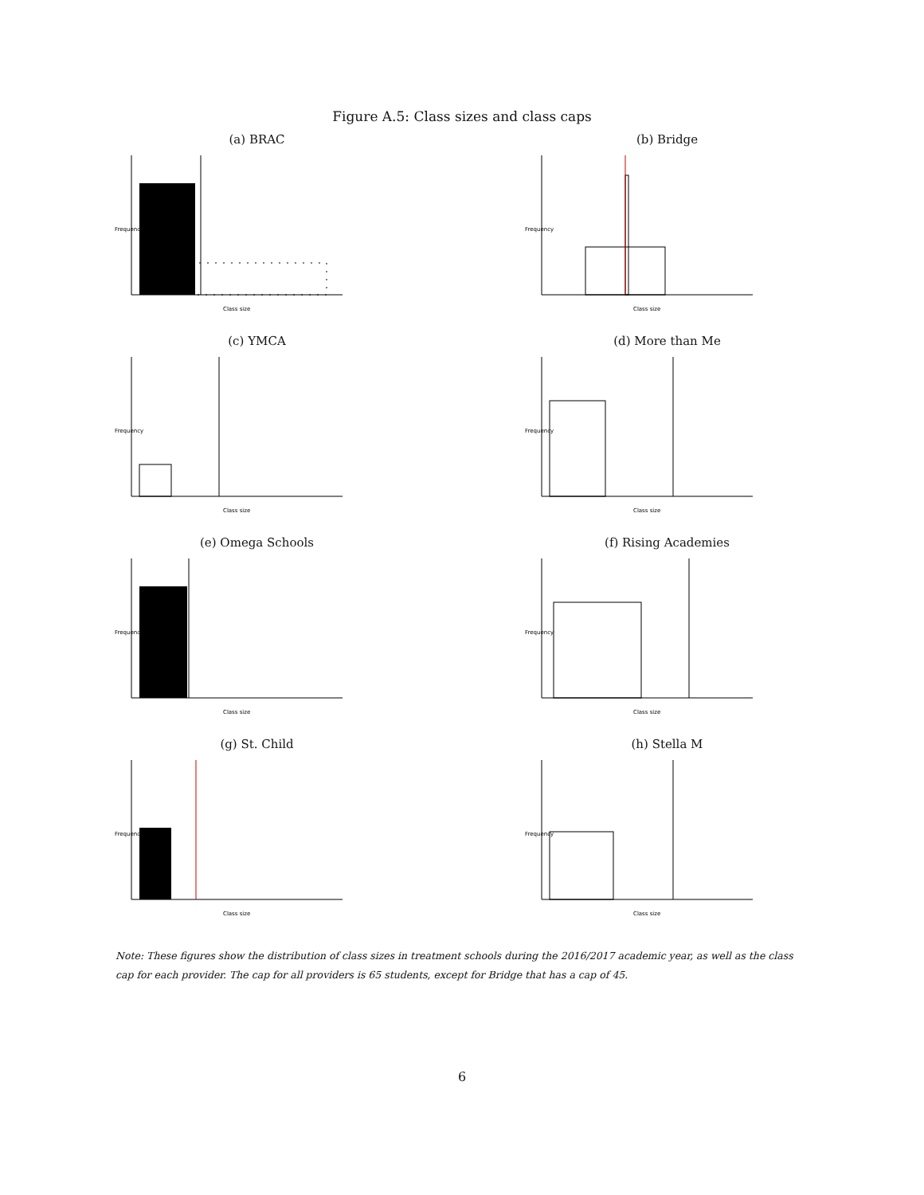Figure A.5: Class sizes and class caps
(a) BRAC
Class size
Frequency
(b) Bridge
Class size
Frequency
(c) YMCA
Class size
Frequency
(d) More than Me
Class size
Frequency
(e) Omega Schools
Class size
Frequency
(f) Rising Academies
Class size
Frequency
(g) St. Child
Class size
Frequency
(h) Stella M
Class size
Frequency
Note: These figures show the distribution of class sizes in treatment schools during the 2016/2017 academic year, as well as the class cap for each provider. The cap for all providers is 65 students, except for Bridge that has a cap of 45.
6